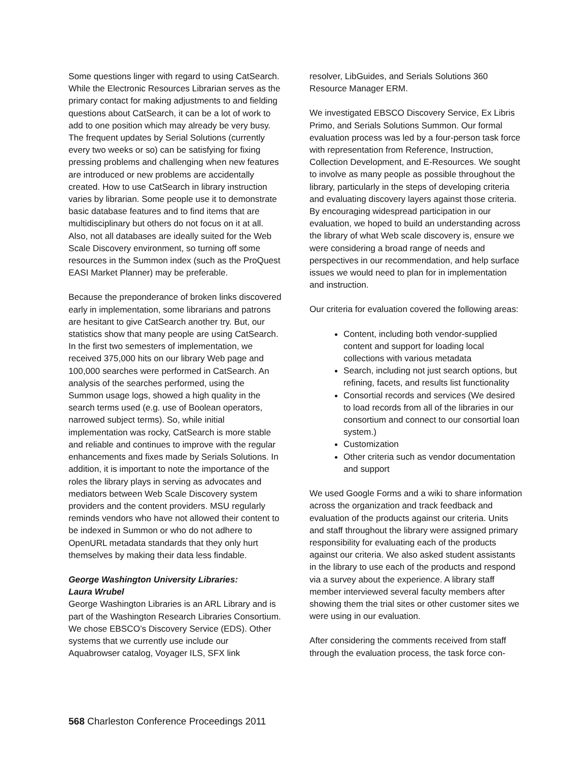Some questions linger with regard to using CatSearch. While the Electronic Resources Librarian serves as the primary contact for making adjustments to and fielding questions about CatSearch, it can be a lot of work to add to one position which may already be very busy. The frequent updates by Serial Solutions (currently every two weeks or so) can be satisfying for fixing pressing problems and challenging when new features are introduced or new problems are accidentally created. How to use CatSearch in library instruction varies by librarian. Some people use it to demonstrate basic database features and to find items that are multidisciplinary but others do not focus on it at all. Also, not all databases are ideally suited for the Web Scale Discovery environment, so turning off some resources in the Summon index (such as the ProQuest EASI Market Planner) may be preferable.
Because the preponderance of broken links discovered early in implementation, some librarians and patrons are hesitant to give CatSearch another try. But, our statistics show that many people are using CatSearch. In the first two semesters of implementation, we received 375,000 hits on our library Web page and 100,000 searches were performed in CatSearch. An analysis of the searches performed, using the Summon usage logs, showed a high quality in the search terms used (e.g. use of Boolean operators, narrowed subject terms). So, while initial implementation was rocky, CatSearch is more stable and reliable and continues to improve with the regular enhancements and fixes made by Serials Solutions. In addition, it is important to note the importance of the roles the library plays in serving as advocates and mediators between Web Scale Discovery system providers and the content providers. MSU regularly reminds vendors who have not allowed their content to be indexed in Summon or who do not adhere to OpenURL metadata standards that they only hurt themselves by making their data less findable.
George Washington University Libraries:
Laura Wrubel
George Washington Libraries is an ARL Library and is part of the Washington Research Libraries Consortium. We chose EBSCO’s Discovery Service (EDS). Other systems that we currently use include our Aquabrowser catalog, Voyager ILS, SFX link
resolver, LibGuides, and Serials Solutions 360 Resource Manager ERM.
We investigated EBSCO Discovery Service, Ex Libris Primo, and Serials Solutions Summon. Our formal evaluation process was led by a four-person task force with representation from Reference, Instruction, Collection Development, and E-Resources. We sought to involve as many people as possible throughout the library, particularly in the steps of developing criteria and evaluating discovery layers against those criteria. By encouraging widespread participation in our evaluation, we hoped to build an understanding across the library of what Web scale discovery is, ensure we were considering a broad range of needs and perspectives in our recommendation, and help surface issues we would need to plan for in implementation and instruction.
Our criteria for evaluation covered the following areas:
Content, including both vendor-supplied content and support for loading local collections with various metadata
Search, including not just search options, but refining, facets, and results list functionality
Consortial records and services (We desired to load records from all of the libraries in our consortium and connect to our consortial loan system.)
Customization
Other criteria such as vendor documentation and support
We used Google Forms and a wiki to share information across the organization and track feedback and evaluation of the products against our criteria. Units and staff throughout the library were assigned primary responsibility for evaluating each of the products against our criteria. We also asked student assistants in the library to use each of the products and respond via a survey about the experience. A library staff member interviewed several faculty members after showing them the trial sites or other customer sites we were using in our evaluation.
After considering the comments received from staff through the evaluation process, the task force con-
568 Charleston Conference Proceedings 2011